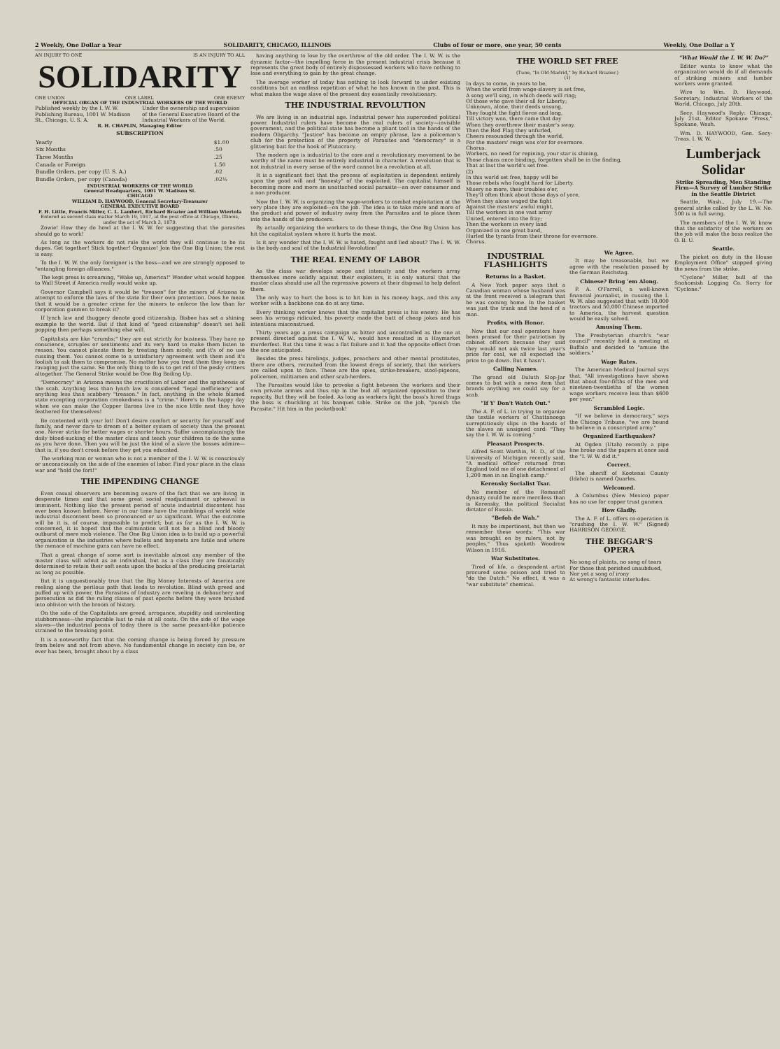2 Weekly, One Dollar a Year SOLIDARITY, CHICAGO, ILLINOIS Clubs of four or more, one year, 50 cents Weekly, One Dollar a Y
AN INJURY TO ONE IS AN INJURY TO ALL
SOLIDARITY
ONE UNION ONE LABEL ONE ENEMY
OFFICIAL ORGAN OF THE INDUSTRIAL WORKERS OF THE WORLD
Published weekly by the I. W. W. Publishing Bureau, 1001 W. Madison St., Chicago, U. S. A.
Under the ownership and supervision of the General Executive Board of the Industrial Workers of the World.
R. H. CHAPLIN, Managing Editor
SUBSCRIPTION
| Yearly | $1.00 |
| Six Months | .50 |
| Three Months | .25 |
| Canada or Foreign | 1.50 |
| Bundle Orders, per copy (U. S. A.) | .02 |
| Bundle Orders, per copy (Canada) | .02½ |
INDUSTRIAL WORKERS OF THE WORLD
General Headquarters, 1001 W. Madison St.
CHICAGO
WILLIAM D. HAYWOOD, General Secretary-Treasurer
GENERAL EXECUTIVE BOARD
F. H. Little, Francis Miller, C. L. Lambert, Richard Brazier and William Wiertola
Entered as second class matter March 19, 1917, at the post office at Chicago, Illinois, under the act of March 3, 1879.
Zowie! How they do howl at the I. W. W. for suggesting that the parasites should go to work!
As long as the workers do not rule the world they will continue to be its dupes. Get together! Stick together! Organize! Join the One Big Union; the rest is easy.
To the I. W. W. the only foreigner is the boss—and we are strongly opposed to "entangling foreign alliances."
The kept press is screaming, "Wake up, America!" Wonder what would happen to Wall Street if America really would wake up.
Governor Campbell says it would be "treason" for the miners of Arizona to attempt to enforce the laws of the state for their own protection. Does he mean that it would be a greater crime for the miners to enforce the law than for corporation gunmen to break it?
If lynch law and thuggery denote good citizenship, Bisbee has set a shining example to the world. But if that kind of "good citizenship" doesn't set hell popping then perhaps something else will.
Capitalists are like "crumbs;" they are out strictly for business. They have no conscience, scruples or sentiments and its very hard to make them listen to reason. You cannot placate them by treating them nicely, and it's of no use cussing them. You cannot come to a satisfactory agreement with them and it's foolish to ask them to compromise. No matter how you treat them they keep on ravaging just the same. So the only thing to do is to get rid of the pesky critters altogether. The General Strike would be One Big Boiling Up.
"Democracy" in Arizona means the crucifixion of Labor and the apotheosis of the scab. Anything less than lynch law is considered "legal inefficiency" and anything less than scabbery "treason." In fact, anything in the whole blamed state excepting corporation crookedness is a "crime." Here's to the happy day when we can make the Copper Barons live in the nice little nest they have feathered for themselves!
Be contented with your lot! Don't desire comfort or security for yourself and family, and never dare to dream of a better system of society than the present one. Never strike for better wages or shorter hours. Suffer uncomplainingly the daily blood-sucking of the master class and teach your children to do the same as you have done. Then you will be just the kind of a slave the bosses admire—that is, if you don't croak before they get you educated.
The working man or woman who is not a member of the I. W. W. is consciously or unconsciously on the side of the enemies of labor. Find your place in the class war and "hold the fort!"
THE IMPENDING CHANGE
Even casual observers are becoming aware of the fact that we are living in desperate times and that some great social readjustment or upheaval is imminent. Nothing like the present period of acute industrial discontent has ever been known before. Never in our time have the rumblings of world wide industrial discontent been so pronounced or so significant. What the outcome will be it is, of course, impossible to predict; but as far as the I. W. W. is concerned, it is hoped that the culmination will not be a blind and bloody outburst of mere mob violence. The One Big Union idea is to build up a powerful organization in the industries where bullets and bayonets are futile and where the menace of machine guns can have no effect.
That a great change of some sort is inevitable almost any member of the master class will admit as an individual, but as a class they are fanatically determined to retain their soft seats upon the backs of the producing proletariat as long as possible.
But it is unquestionably true that the Big Money Interests of America are reeling along the perilous path that leads to revolution. Blind with greed and puffed up with power, the Parasites of Industry are reveling in debauchery and persecution as did the ruling classes of past epochs before they were brushed into oblivion with the broom of history.
On the side of the Capitalists are greed, arrogance, stupidity and unrelenting stubbornness—the implacable lust to rule at all costs. On the side of the wage slaves—the industrial peons of today there is the same peasant-like patience strained to the breaking point.
It is a noteworthy fact that the coming change is being forced by pressure from below and not from above. No fundamental change in society can be, or ever has been, brought about by a class
having anything to lose by the overthrow of the old order. The I. W. W. is the dynamic factor—the impelling force in the present industrial crisis because it represents the great body of entirely dispossessed workers who have nothing to lose and everything to gain by the great change.
The average worker of today has nothing to look forward to under existing conditions but an endless repetition of what he has known in the past. This is what makes the wage slave of the present day essentially revolutionary.
THE INDUSTRIAL REVOLUTION
We are living in an industrial age. Industrial power has superceded political power. Industrial rulers have become the real rulers of society—invisible government, and the political state has become a pliant tool in the hands of the modern Oligarchy. "Justice" has become an empty phrase, law a policeman's club for the protection of the property of Parasites and "democracy" is a glittering bait for the hook of Plutocracy.
The modern age is industrial to the core and a revolutionary movement to be worthy of the name must be entirely industrial in character. A revolution that is not industrial in every sense of the word cannot be a revolution at all.
It is a significant fact that the process of exploitation is dependent entirely upon the good will and "honesty" of the exploited. The capitalist himself is becoming more and more an unattached social parasite—an over consumer and a non producer.
Now the I. W. W. is organizing the wage-workers to combat exploitation at the very place they are exploited—on the job. The idea is to take more and more of the product and power of industry away from the Parasites and to place them into the hands of the producers.
By actually organizing the workers to do these things, the One Big Union has hit the capitalist system where it hurts the most.
Is it any wonder that the I. W. W. is hated, fought and lied about? The I. W. W. is the body and soul of the Industrial Revolution!
THE REAL ENEMY OF LABOR
As the class war develops scope and intensity and the workers array themselves more solidly against their exploiters, it is only natural that the master class should use all the repressive powers at their disposal to help defeat them.
The only way to hurt the boss is to hit him in his money bags, and this any worker with a backbone can do at any time.
Every thinking worker knows that the capitalist press is his enemy. He has seen his wrongs ridiculed, his poverty made the butt of cheap jokes and his intentions misconstrued.
Thirty years ago a press campaign as bitter and uncontrolled as the one at present directed against the I. W. W., would have resulted in a Haymarket murderfest. But this time it was a flat failure and it had the opposite effect from the one anticipated.
Besides the press hirelings, judges, preachers and other mental prostitutes, there are others, recruited from the lowest dregs of society, that the workers are called upon to face. These are the spies, strike-breakers, stool-pigeons, policemen, militiamen and other scab-herders.
The Parasites would like to provoke a fight between the workers and their own private armies and thus nip in the bud all organized opposition to their rapacity. But they will be fooled. As long as workers fight the boss's hired thugs the boss is chuckling at his banquet table. Strike on the job, "punish the Parasite." Hit him in the pocketbook!
THE WORLD SET FREE
(Tune, "In Old Madrid," by Richard Brazier.)
(1)
In days to come, in years to be,
When the world from wage-slavery is set free,
A song we'll sing, in which deeds will ring;
Of those who gave their all for Liberty;
Unknown, alone, their deeds unsung,
They fought the fight fierce and long,
Till victory won, there came that day
When they overthrew their master's sway.
Then the Red Flag they unfurled,
Cheers resounded through the world,
For the masters' reign was o'er for evermore.
Chorus.
Workers, no need for repining, your star is shining,
Those chains once binding, forgotten shall be in the finding,
That at last the world's set free.
(2)
In this world set free, happy will be
Those rebels who fought hard for Liberty.
Misery no more, their troubles o'er,
They'll often think about those days of yore,
When they alone waged the fight
Against the masters' awful might,
Till the workers in one vast array
United, entered into the fray;
Then the workers in every land
Organized in one great band,
Hurled the tyrants from their throne for evermore.
Chorus.
INDUSTRIAL FLASHLIGHTS
Returns in a Basket.
A New York paper says that a Canadian woman whose husband was at the front received a telegram that he was coming home. In the basket was just the trunk and the head of a man.
Profits, with Honor.
Now that our coal operators have been praised for their patriotism by cabinet officers because they said they would not ask twice last year's price for coal, we all expected the price to go down. But it hasn't.
Calling Names.
The grand old Duluth Slop-Jar comes to bat with a news item that brands anything we could say for a scab.
"If Y' Don't Watch Out."
The A. F. of L. in trying to organize the textile workers of Chattanooga surreptitiously slips in the hands of the slaves an unsigned card: "They say the I. W. W. is coming."
Pleasant Prospects.
Alfred Scott Warthin, M. D., of the University of Michigan recently said, "A medical officer returned from England told me of one detachment of 1,200 men in an English camp."
Kerensky Socialist Tsar.
No member of the Romanoff dynasty could be more merciless than is Kerensky, the political Socialist dictator of Russia.
"Befoh de Wah."
It may be impertinent, but then we remember these words: "This war was brought on by rulers, not by peoples." Thus spaketh Woodrow Wilson in 1916.
War Substitutes.
Tired of life, a despondent artist procured some poison and tried to "do the Dutch." No effect, it was a "war substitute" chemical.
We Agree.
It may be treasonable, but we agree with the resolution passed by the German Reichstag.
Chinese? Bring 'em Along.
P. A. O'Farrell, a well-known financial journalist, in cussing the I. W. W. also suggested that with 10,000 tractors and 50,000 Chinese imported to America, the harvest question would be easily solved.
Amusing Them.
The Presbyterian church's "war council" recently held a meeting at Buffalo and decided to "amuse the soldiers."
Wage Rates.
The American Medical Journal says that, "All investigations have shown that about four-fifths of the men and nineteen-twentieths of the women wage workers receive less than $600 per year."
Scrambled Logic.
"If we believe in democracy," says the Chicago Tribune, "we are bound to believe in a conscripted army."
Organized Earthquakes?
At Ogden (Utah) recently a pipe line broke and the papers at once said the "I. W. W. did it."
Correct.
The sheriff of Kootenai County (Idaho) is named Quarles.
Welcomed.
A Columbus (New Mexico) paper has no use for copper trust gunmen.
How Gladly.
The A. F. of L. offers co-operation in "crushing the I. W. W." (Signed) HARRISON GEORGE.
THE BEGGAR'S OPERA
No song of plaints, no song of tears
For those that perished unsubdued,
Nor yet a song of irony
At wrong's fantastic interludes.
"What Would the I. W. W. Do?"
Editor wants to know what the organization would do if all demands of striking miners and lumber workers were granted.
Wire to Wm. D. Haywood, Secretary, Industrial Workers of the World, Chicago, July 20th.
Secy. Haywood's Reply: Chicago, July 21st. Editor Spokane "Press," Spokane, Wash.
Wm. D. HAYWOOD, Gen. Secy-Treas. I. W. W.
Lumberjack Solidar
Strike Spreading, Men Standing Firm—A Survey of Lumber Strike in the Seattle District
Seattle, Wash., July 19.—The general strike called by the L. W. No. 500 is in full swing.
The members of the I. W. W. know that the solidarity of the workers on the job will make the boss realize the O. B. U.
Seattle.
The picket on duty in the House Employment Office" stopped giving the news from the strike.
"Cyclone" Miller, bull of the Snohomish Logging Co. Sorry for "Cyclone."